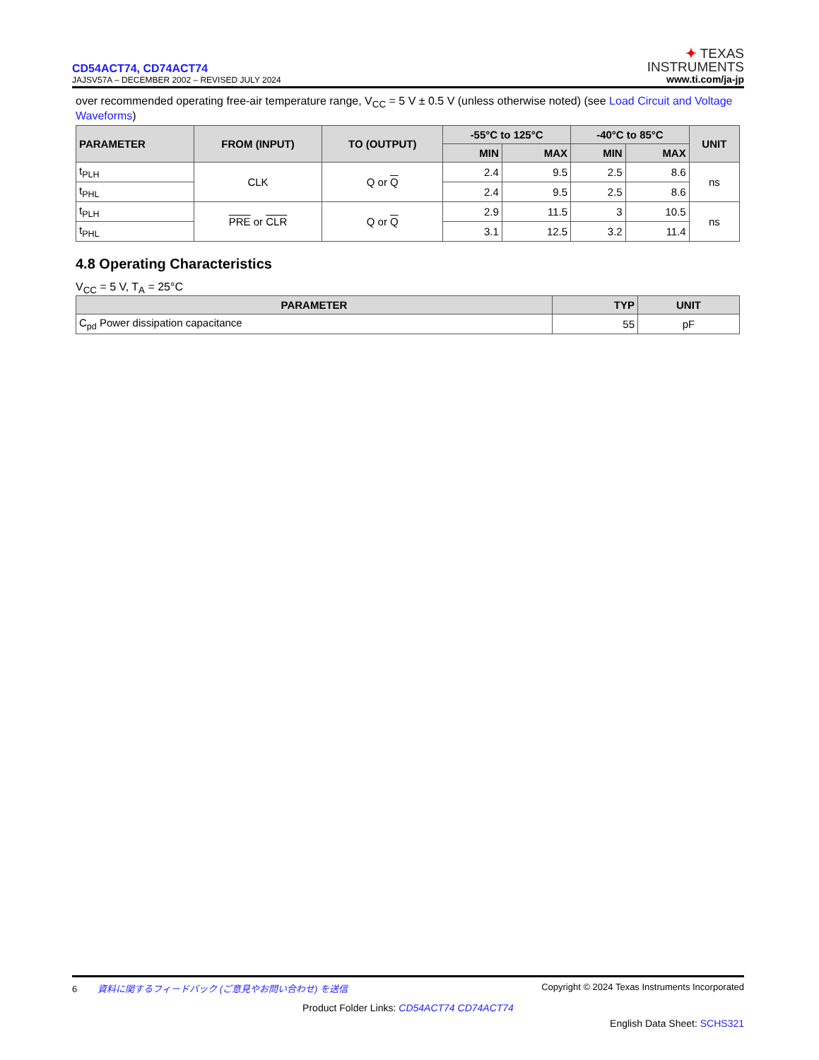CD54ACT74, CD74ACT74
JAJSV57A – DECEMBER 2002 – REVISED JULY 2024
✦ TEXAS
INSTRUMENTS
www.ti.com/ja-jp
over recommended operating free-air temperature range, V<sub>CC</sub> = 5 V ± 0.5 V (unless otherwise noted) (see Load Circuit and Voltage Waveforms)
| PARAMETER | FROM (INPUT) | TO (OUTPUT) | -55°C to 125°C | | -40°C to 85°C | | UNIT |
| --- | --- | --- | --- | --- | --- | --- | --- |
| | | | MIN | MAX | MIN | MAX | |
| t<sub>PLH</sub> | CLK | Q or Q | 2.4 | 9.5 | 2.5 | 8.6 | ns |
| t<sub>PHL</sub> | | | 2.4 | 9.5 | 2.5 | 8.6 | |
| t<sub>PLH</sub> | PRE or CLR | Q or Q | 2.9 | 11.5 | 3 | 10.5 | ns |
| t<sub>PHL</sub> | | | 3.1 | 12.5 | 3.2 | 11.4 | |
4.8 Operating Characteristics
V<sub>CC</sub> = 5 V, T<sub>A</sub> = 25°C
| PARAMETER | TYP | UNIT |
| --- | --- | --- |
| C<sub>pd</sub> Power dissipation capacitance | 55 | pF |
6 資料に関するフィードバック (ご意見やお問い合わせ) を送信 Copyright © 2024 Texas Instruments Incorporated
Product Folder Links: CD54ACT74 CD74ACT74
English Data Sheet: SCHS321